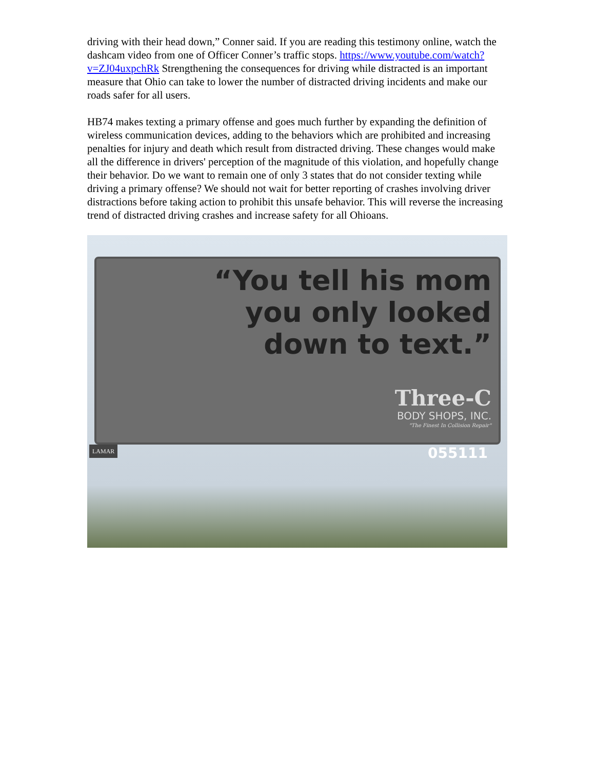driving with their head down,” Conner said. If you are reading this testimony online, watch the dashcam video from one of Officer Conner’s traffic stops. https://www.youtube.com/watch?v=ZJ04uxpchRk Strengthening the consequences for driving while distracted is an important measure that Ohio can take to lower the number of distracted driving incidents and make our roads safer for all users.
HB74 makes texting a primary offense and goes much further by expanding the definition of wireless communication devices, adding to the behaviors which are prohibited and increasing penalties for injury and death which result from distracted driving. These changes would make all the difference in drivers' perception of the magnitude of this violation, and hopefully change their behavior. Do we want to remain one of only 3 states that do not consider texting while driving a primary offense? We should not wait for better reporting of crashes involving driver distractions before taking action to prohibit this unsafe behavior. This will reverse the increasing trend of distracted driving crashes and increase safety for all Ohioans.
“You tell his mom
you only looked
down to text.”
Three-C
BODY SHOPS, INC.
"The Finest In Collision Repair"
LAMAR 055111